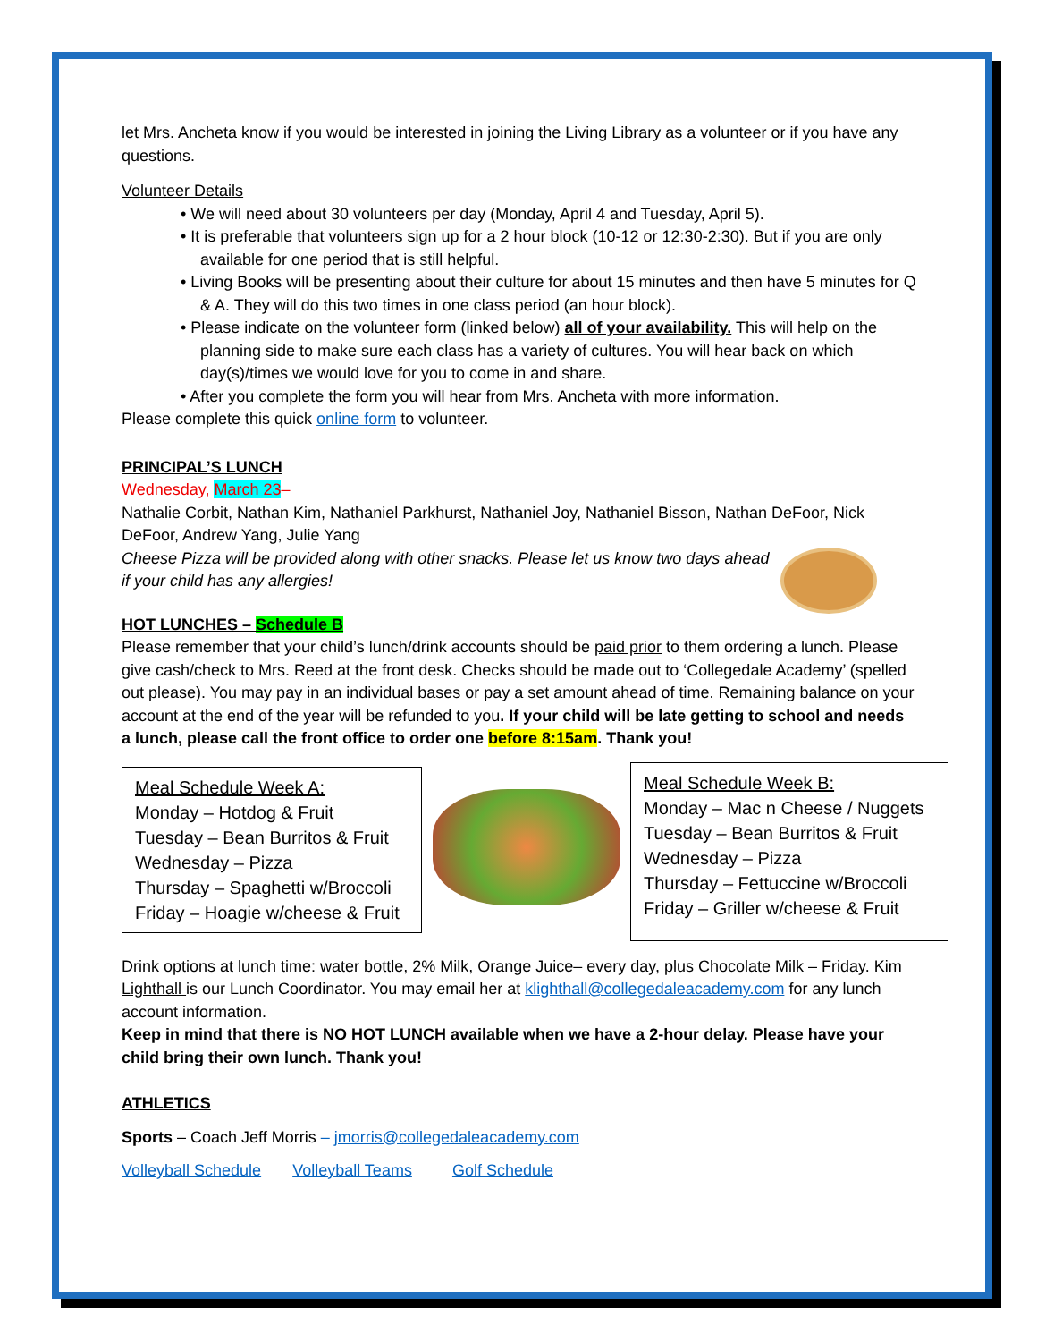let Mrs. Ancheta know if you would be interested in joining the Living Library as a volunteer or if you have any questions.
Volunteer Details
• We will need about 30 volunteers per day (Monday, April 4 and Tuesday, April 5).
• It is preferable that volunteers sign up for a 2 hour block (10-12 or 12:30-2:30). But if you are only available for one period that is still helpful.
• Living Books will be presenting about their culture for about 15 minutes and then have 5 minutes for Q & A. They will do this two times in one class period (an hour block).
• Please indicate on the volunteer form (linked below) all of your availability. This will help on the planning side to make sure each class has a variety of cultures. You will hear back on which day(s)/times we would love for you to come in and share.
• After you complete the form you will hear from Mrs. Ancheta with more information.
Please complete this quick online form to volunteer.
PRINCIPAL’S LUNCH
Wednesday, March 23–
Nathalie Corbit, Nathan Kim, Nathaniel Parkhurst, Nathaniel Joy, Nathaniel Bisson, Nathan DeFoor, Nick DeFoor, Andrew Yang, Julie Yang
Cheese Pizza will be provided along with other snacks. Please let us know two days ahead if your child has any allergies!
HOT LUNCHES – Schedule B
Please remember that your child’s lunch/drink accounts should be paid prior to them ordering a lunch. Please give cash/check to Mrs. Reed at the front desk. Checks should be made out to ‘Collegedale Academy’ (spelled out please). You may pay in an individual bases or pay a set amount ahead of time. Remaining balance on your account at the end of the year will be refunded to you. If your child will be late getting to school and needs a lunch, please call the front office to order one before 8:15am. Thank you!
Meal Schedule Week A:
Monday – Hotdog & Fruit
Tuesday – Bean Burritos & Fruit
Wednesday – Pizza
Thursday – Spaghetti w/Broccoli
Friday – Hoagie w/cheese & Fruit
Meal Schedule Week B:
Monday – Mac n Cheese / Nuggets
Tuesday – Bean Burritos & Fruit
Wednesday – Pizza
Thursday – Fettuccine w/Broccoli
Friday – Griller w/cheese & Fruit
Drink options at lunch time: water bottle, 2% Milk, Orange Juice– every day, plus Chocolate Milk – Friday. Kim Lighthall is our Lunch Coordinator. You may email her at klighthall@collegedaleacademy.com for any lunch account information.
Keep in mind that there is NO HOT LUNCH available when we have a 2-hour delay. Please have your child bring their own lunch. Thank you!
ATHLETICS
Sports – Coach Jeff Morris – jmorris@collegedaleacademy.com
Volleyball Schedule Volleyball Teams Golf Schedule